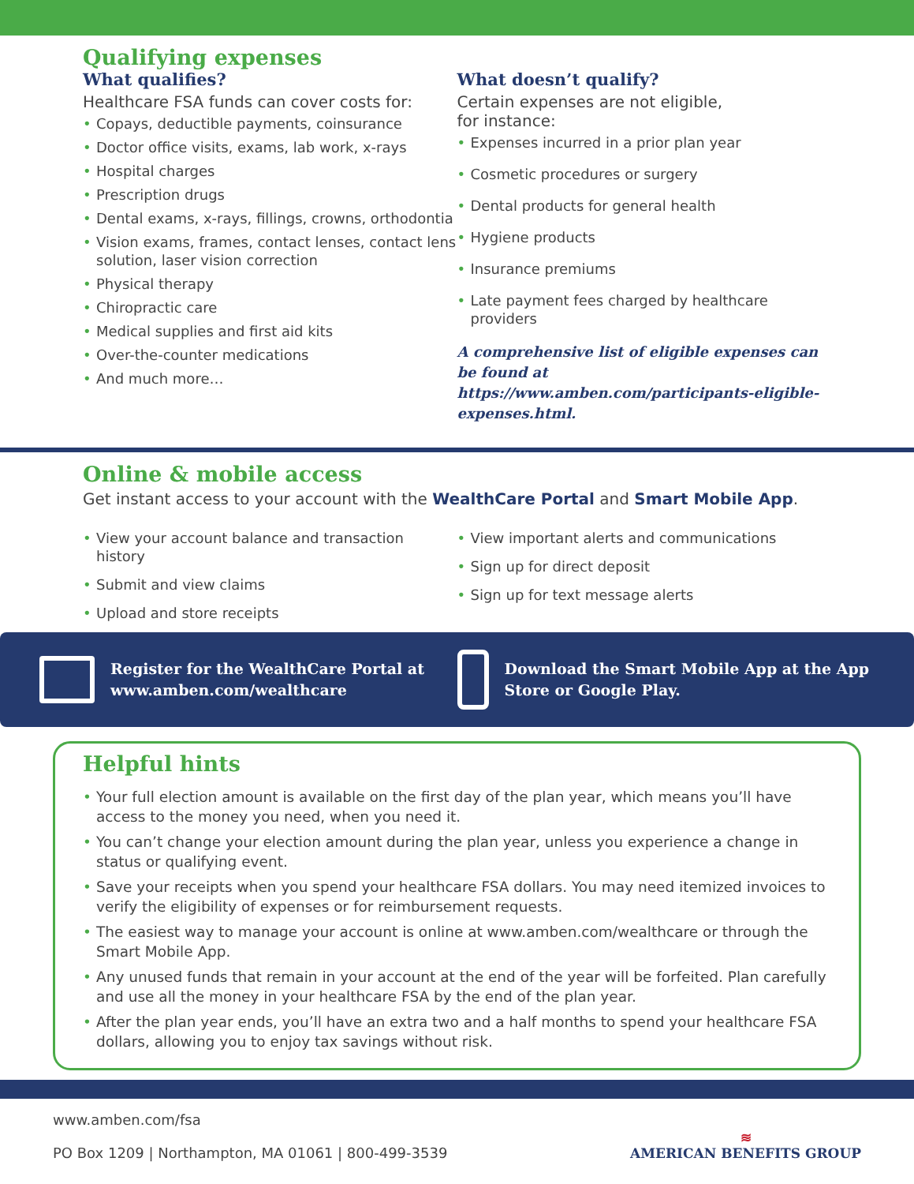Qualifying expenses
What qualifies?
Healthcare FSA funds can cover costs for:
Copays, deductible payments, coinsurance
Doctor office visits, exams, lab work, x-rays
Hospital charges
Prescription drugs
Dental exams, x-rays, fillings, crowns, orthodontia
Vision exams, frames, contact lenses, contact lens solution, laser vision correction
Physical therapy
Chiropractic care
Medical supplies and first aid kits
Over-the-counter medications
And much more…
What doesn’t qualify?
Certain expenses are not eligible,
for instance:
Expenses incurred in a prior plan year
Cosmetic procedures or surgery
Dental products for general health
Hygiene products
Insurance premiums
Late payment fees charged by healthcare providers
A comprehensive list of eligible expenses can be found at https://www.amben.com/participants-eligible-expenses.html.
Online & mobile access
Get instant access to your account with the WealthCare Portal and Smart Mobile App.
View your account balance and transaction history
Submit and view claims
Upload and store receipts
View important alerts and communications
Sign up for direct deposit
Sign up for text message alerts
Register for the WealthCare Portal at www.amben.com/wealthcare
Download the Smart Mobile App at the App Store or Google Play.
Helpful hints
Your full election amount is available on the first day of the plan year, which means you’ll have access to the money you need, when you need it.
You can’t change your election amount during the plan year, unless you experience a change in status or qualifying event.
Save your receipts when you spend your healthcare FSA dollars. You may need itemized invoices to verify the eligibility of expenses or for reimbursement requests.
The easiest way to manage your account is online at www.amben.com/wealthcare or through the Smart Mobile App.
Any unused funds that remain in your account at the end of the year will be forfeited. Plan carefully and use all the money in your healthcare FSA by the end of the plan year.
After the plan year ends, you’ll have an extra two and a half months to spend your healthcare FSA dollars, allowing you to enjoy tax savings without risk.
www.amben.com/fsa
PO Box 1209 | Northampton, MA 01061 | 800-499-3539
≋
AMERICAN BENEFITS GROUP